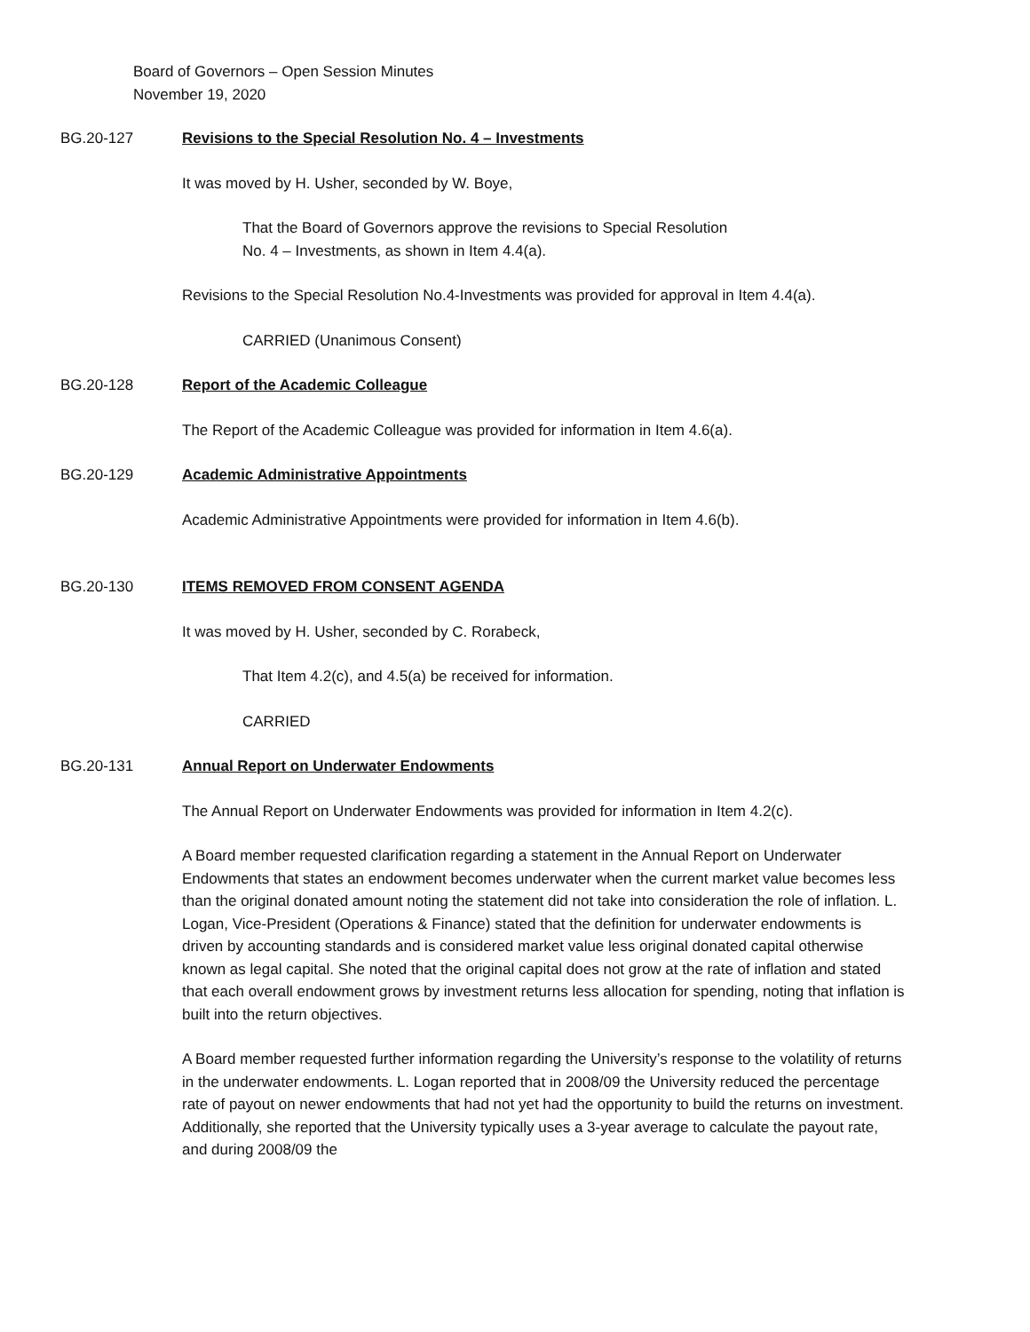Board of Governors – Open Session Minutes
November 19, 2020
BG.20-127 Revisions to the Special Resolution No. 4 – Investments
It was moved by H. Usher, seconded by W. Boye,
That the Board of Governors approve the revisions to Special Resolution
No. 4 – Investments, as shown in Item 4.4(a).
Revisions to the Special Resolution No.4-Investments was provided for approval in Item 4.4(a).
CARRIED (Unanimous Consent)
BG.20-128 Report of the Academic Colleague
The Report of the Academic Colleague was provided for information in Item 4.6(a).
BG.20-129 Academic Administrative Appointments
Academic Administrative Appointments were provided for information in Item 4.6(b).
BG.20-130 ITEMS REMOVED FROM CONSENT AGENDA
It was moved by H. Usher, seconded by C. Rorabeck,
That Item 4.2(c), and 4.5(a) be received for information.
CARRIED
BG.20-131 Annual Report on Underwater Endowments
The Annual Report on Underwater Endowments was provided for information in Item 4.2(c).
A Board member requested clarification regarding a statement in the Annual Report on Underwater Endowments that states an endowment becomes underwater when the current market value becomes less than the original donated amount noting the statement did not take into consideration the role of inflation. L. Logan, Vice-President (Operations & Finance) stated that the definition for underwater endowments is driven by accounting standards and is considered market value less original donated capital otherwise known as legal capital. She noted that the original capital does not grow at the rate of inflation and stated that each overall endowment grows by investment returns less allocation for spending, noting that inflation is built into the return objectives.
A Board member requested further information regarding the University’s response to the volatility of returns in the underwater endowments. L. Logan reported that in 2008/09 the University reduced the percentage rate of payout on newer endowments that had not yet had the opportunity to build the returns on investment. Additionally, she reported that the University typically uses a 3-year average to calculate the payout rate, and during 2008/09 the